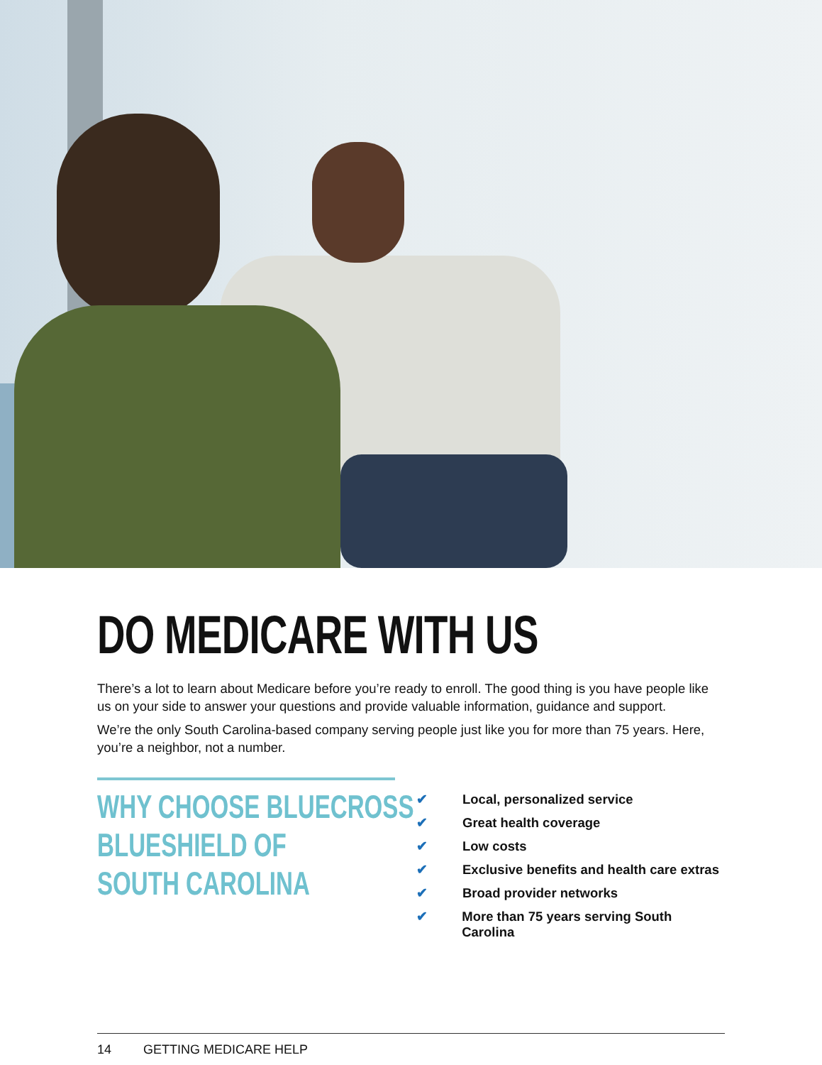DO MEDICARE WITH US
There’s a lot to learn about Medicare before you’re ready to enroll. The good thing is you have people like us on your side to answer your questions and provide valuable information, guidance and support.
We’re the only South Carolina-based company serving people just like you for more than 75 years. Here, you’re a neighbor, not a number.
WHY CHOOSE BLUECROSS
BLUESHIELD OF
SOUTH CAROLINA
✔ Local, personalized service
✔ Great health coverage
✔ Low costs
✔ Exclusive benefits and health care extras
✔ Broad provider networks
✔ More than 75 years serving South Carolina
14 GETTING MEDICARE HELP